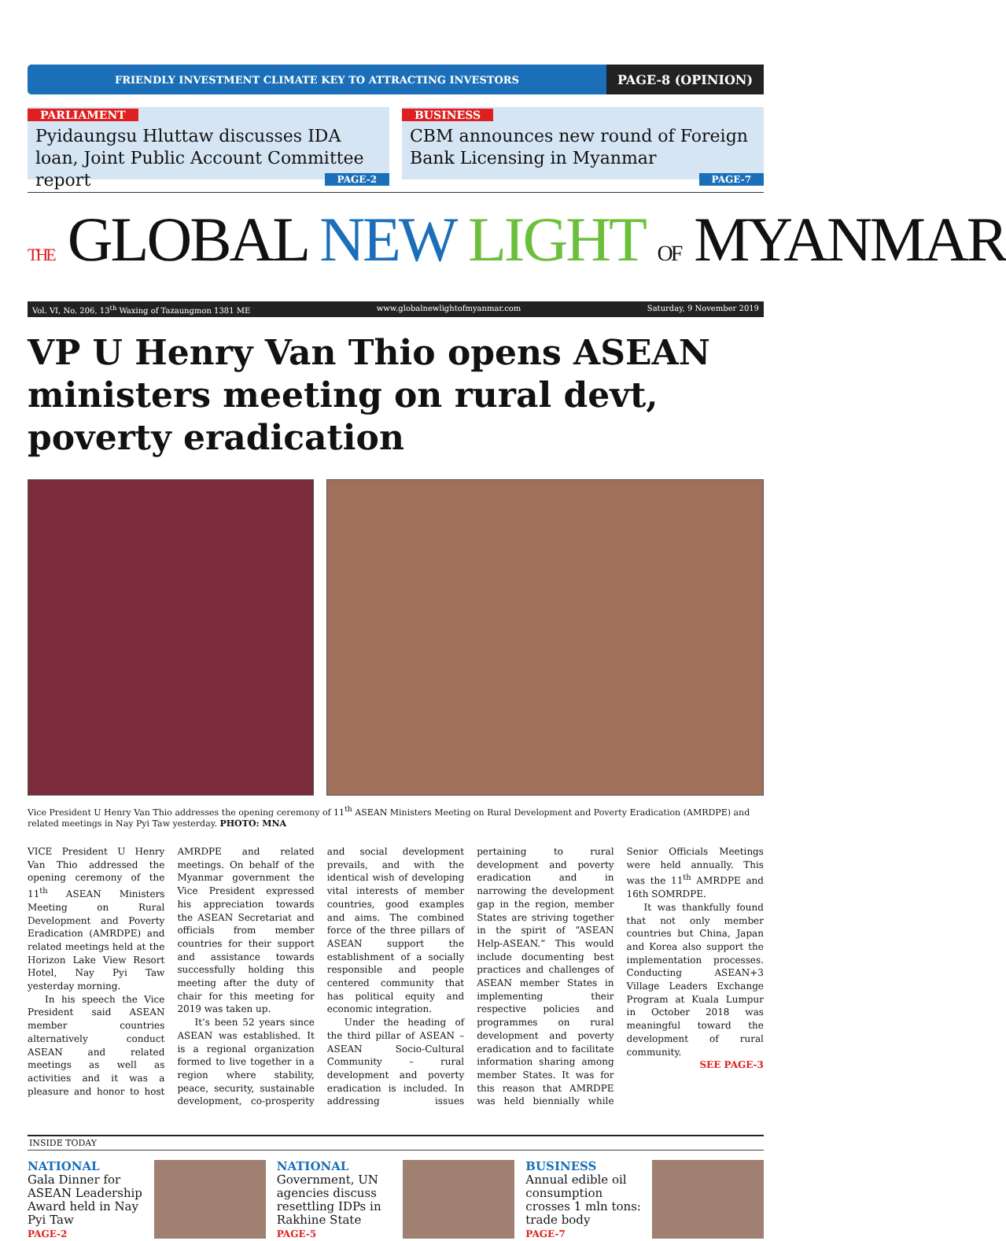FRIENDLY INVESTMENT CLIMATE KEY TO ATTRACTING INVESTORS
PAGE-8 (OPINION)
PARLIAMENT
Pyidaungsu Hluttaw discusses IDA loan, Joint Public Account Committee report
PAGE-2
BUSINESS
CBM announces new round of Foreign Bank Licensing in Myanmar
PAGE-7
THE GLOBAL NEW LIGHT OF MYANMAR
Vol. VI, No. 206, 13<sup>th</sup> Waxing of Tazaungmon 1381 ME www.globalnewlightofmyanmar.com Saturday, 9 November 2019
VP U Henry Van Thio opens ASEAN ministers meeting on rural devt, poverty eradication
Vice President U Henry Van Thio addresses the opening ceremony of 11<sup>th</sup> ASEAN Ministers Meeting on Rural Development and Poverty Eradication (AMRDPE) and related meetings in Nay Pyi Taw yesterday. PHOTO: MNA
VICE President U Henry Van Thio addressed the opening ceremony of the 11<sup>th</sup> ASEAN Ministers Meeting on Rural Development and Poverty Eradication (AMRDPE) and related meetings held at the Horizon Lake View Resort Hotel, Nay Pyi Taw yesterday morning.
In his speech the Vice President said ASEAN member countries alternatively conduct ASEAN and related meetings as well as activities and it was a pleasure and honor to host AMRDPE and related meetings. On behalf of the Myanmar government the Vice President expressed his appreciation towards the ASEAN Secretariat and officials from member countries for their support and assistance towards successfully holding this meeting after the duty of chair for this meeting for 2019 was taken up.
It’s been 52 years since ASEAN was established. It is a regional organization formed to live together in a region where stability, peace, security, sustainable development, co-prosperity and social development prevails, and with the identical wish of developing vital interests of member countries, good examples and aims. The combined force of the three pillars of ASEAN support the establishment of a socially responsible and people centered community that has political equity and economic integration.
Under the heading of the third pillar of ASEAN – ASEAN Socio-Cultural Community – rural development and poverty eradication is included. In addressing issues pertaining to rural development and poverty eradication and in narrowing the development gap in the region, member States are striving together in the spirit of “ASEAN Help-ASEAN.” This would include documenting best practices and challenges of ASEAN member States in implementing their respective policies and programmes on rural development and poverty eradication and to facilitate information sharing among member States. It was for this reason that AMRDPE was held biennially while Senior Officials Meetings were held annually. This was the 11<sup>th</sup> AMRDPE and 16th SOMRDPE.
It was thankfully found that not only member countries but China, Japan and Korea also support the implementation processes. Conducting ASEAN+3 Village Leaders Exchange Program at Kuala Lumpur in October 2018 was meaningful toward the development of rural community.
SEE PAGE-3
INSIDE TODAY
NATIONAL
Gala Dinner for ASEAN Leadership Award held in Nay Pyi Taw
PAGE-2
NATIONAL
Government, UN agencies discuss resettling IDPs in Rakhine State
PAGE-5
BUSINESS
Annual edible oil consumption crosses 1 mln tons: trade body
PAGE-7